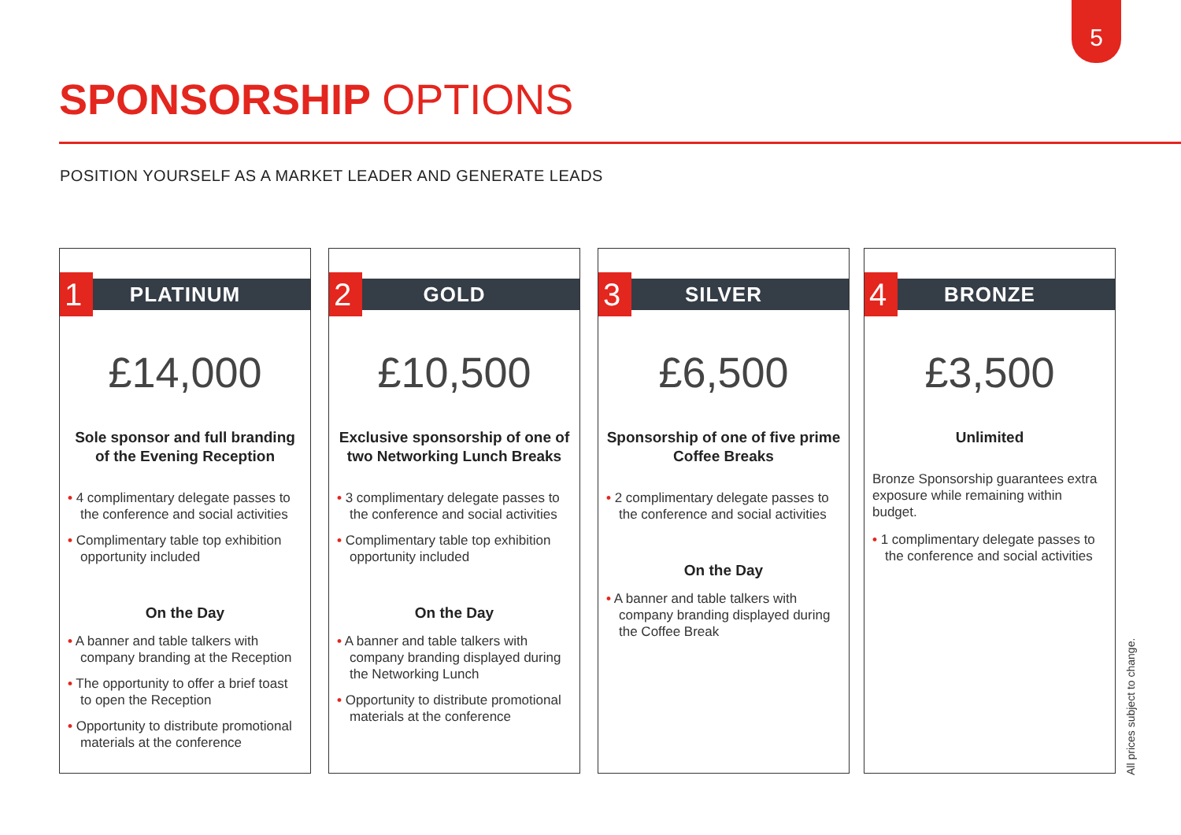5
SPONSORSHIP OPTIONS
POSITION YOURSELF AS A MARKET LEADER AND GENERATE LEADS
1 PLATINUM
£14,000
Sole sponsor and full branding of the Evening Reception
• 4 complimentary delegate passes to the conference and social activities
• Complimentary table top exhibition opportunity included
On the Day
• A banner and table talkers with company branding at the Reception
• The opportunity to offer a brief toast to open the Reception
• Opportunity to distribute promotional materials at the conference
2 GOLD
£10,500
Exclusive sponsorship of one of two Networking Lunch Breaks
• 3 complimentary delegate passes to the conference and social activities
• Complimentary table top exhibition opportunity included
On the Day
• A banner and table talkers with company branding displayed during the Networking Lunch
• Opportunity to distribute promotional materials at the conference
3 SILVER
£6,500
Sponsorship of one of five prime Coffee Breaks
• 2 complimentary delegate passes to the conference and social activities
On the Day
• A banner and table talkers with company branding displayed during the Coffee Break
4 BRONZE
£3,500
Unlimited
Bronze Sponsorship guarantees extra exposure while remaining within budget.
• 1 complimentary delegate passes to the conference and social activities
All prices subject to change.